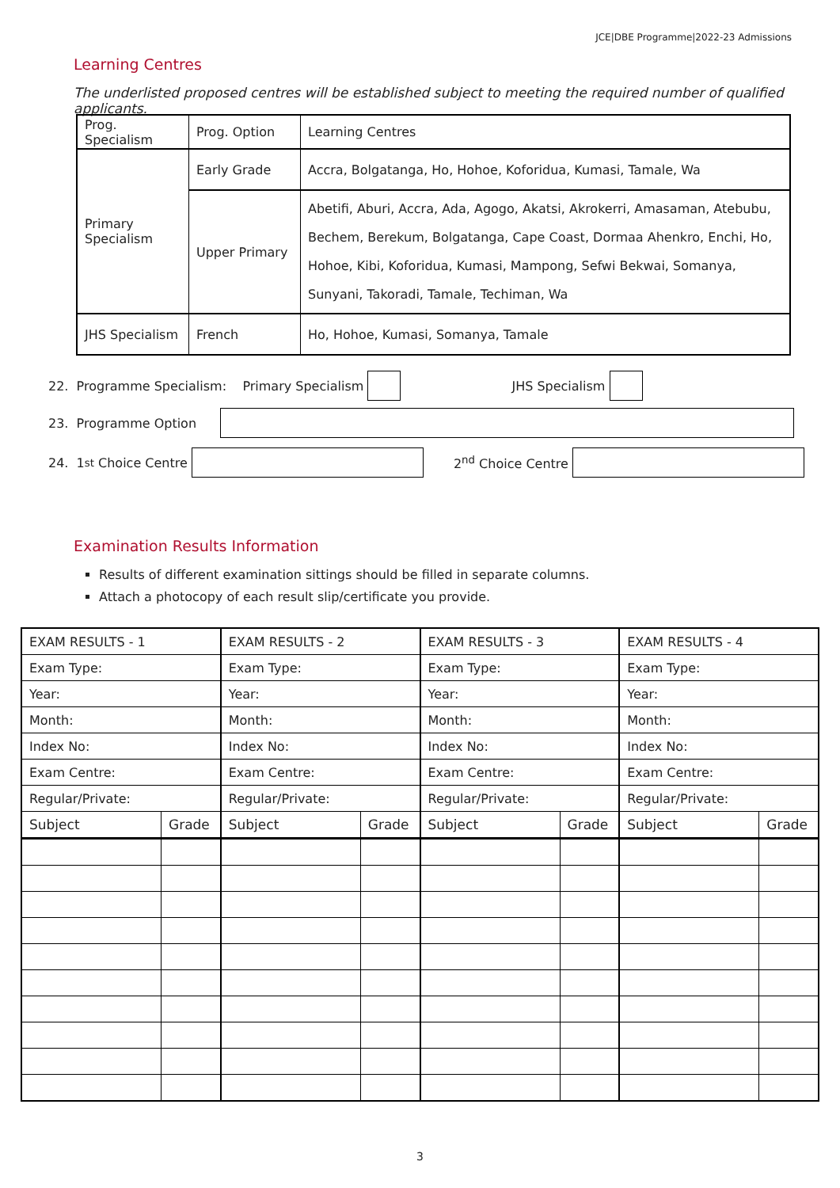JCE|DBE Programme|2022-23 Admissions
Learning Centres
The underlisted proposed centres will be established subject to meeting the required number of qualified applicants.
| Prog. Specialism | Prog. Option | Learning Centres |
| --- | --- | --- |
| Primary Specialism | Early Grade | Accra, Bolgatanga, Ho, Hohoe, Koforidua, Kumasi, Tamale, Wa |
| | Upper Primary | Abetifi, Aburi, Accra, Ada, Agogo, Akatsi, Akrokerri, Amasaman, Atebubu, Bechem, Berekum, Bolgatanga, Cape Coast, Dormaa Ahenkro, Enchi, Ho, Hohoe, Kibi, Koforidua, Kumasi, Mampong, Sefwi Bekwai, Somanya, Sunyani, Takoradi, Tamale, Techiman, Wa |
| JHS Specialism | French | Ho, Hohoe, Kumasi, Somanya, Tamale |
22. Programme Specialism: Primary Specialism JHS Specialism
23. Programme Option
24. 1<sup>st</sup> Choice Centre 2<sup>nd</sup> Choice Centre
Examination Results Information
Results of different examination sittings should be filled in separate columns.
Attach a photocopy of each result slip/certificate you provide.
| EXAM RESULTS - 1 | | EXAM RESULTS - 2 | | EXAM RESULTS - 3 | | EXAM RESULTS - 4 | |
| --- | --- | --- | --- | --- | --- | --- | --- |
| Exam Type: | | Exam Type: | | Exam Type: | | Exam Type: | |
| Year: | | Year: | | Year: | | Year: | |
| Month: | | Month: | | Month: | | Month: | |
| Index No: | | Index No: | | Index No: | | Index No: | |
| Exam Centre: | | Exam Centre: | | Exam Centre: | | Exam Centre: | |
| Regular/Private: | | Regular/Private: | | Regular/Private: | | Regular/Private: | |
| Subject | Grade | Subject | Grade | Subject | Grade | Subject | Grade |
3